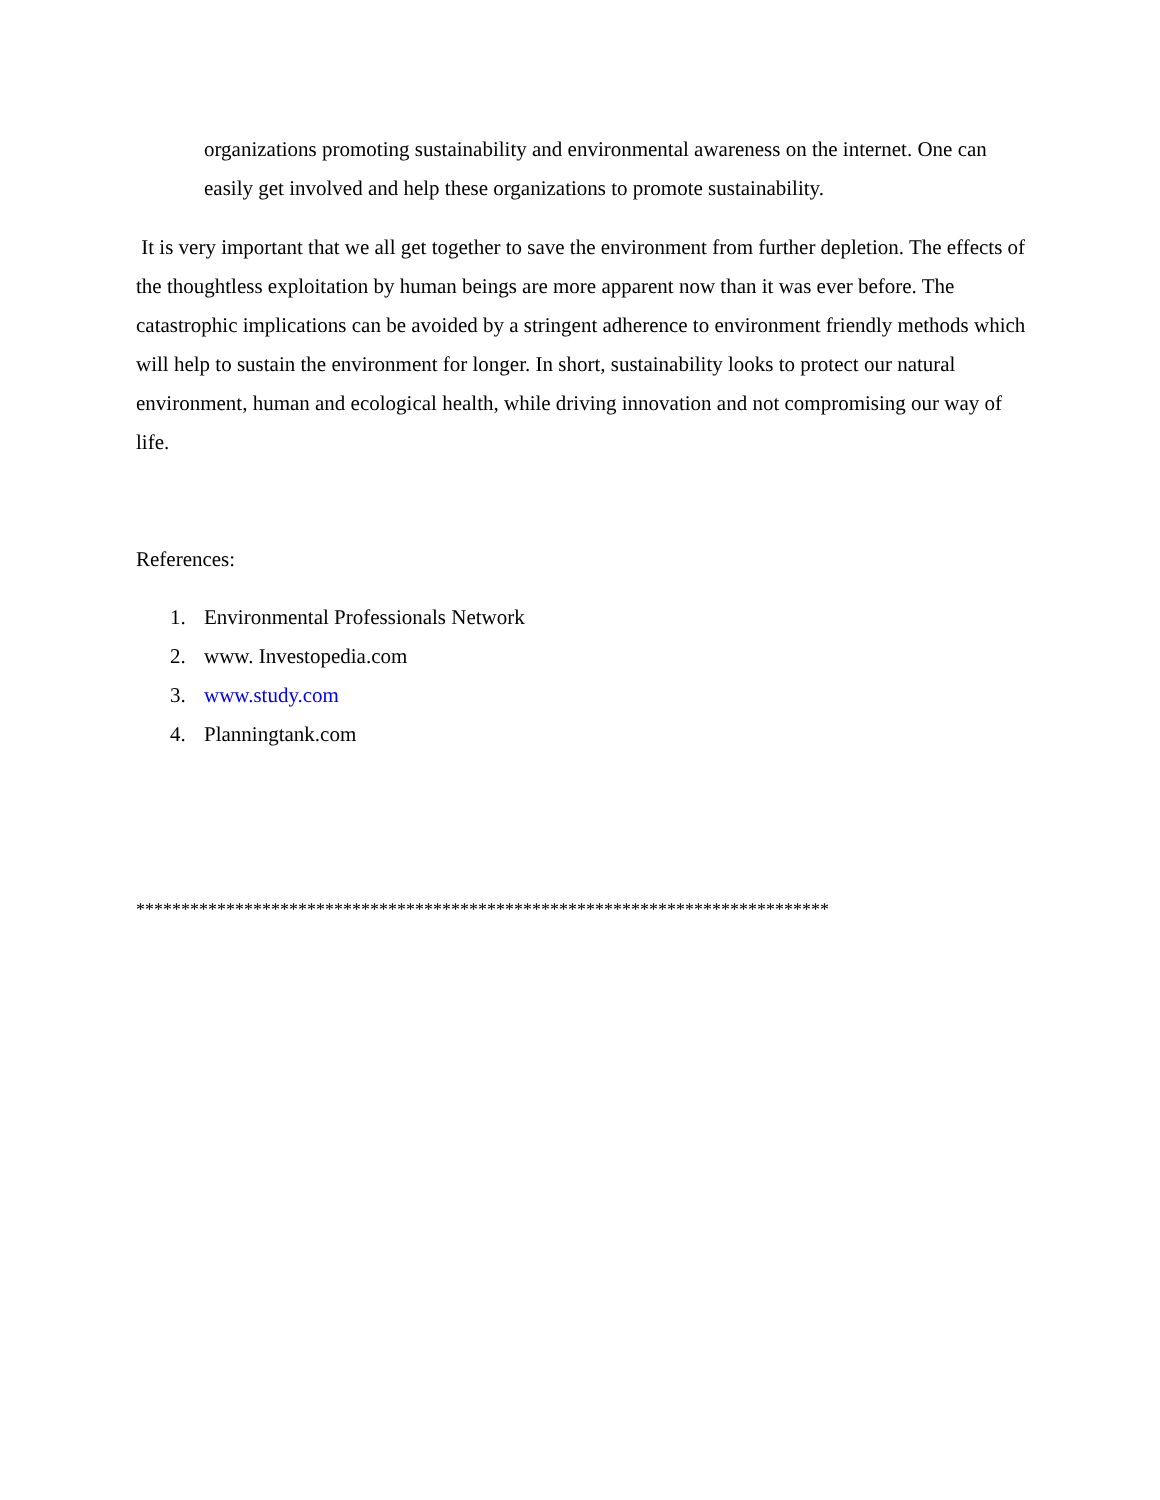organizations promoting sustainability and environmental awareness on the internet. One can easily get involved and help these organizations to promote sustainability.
It is very important that we all get together to save the environment from further depletion. The effects of the thoughtless exploitation by human beings are more apparent now than it was ever before. The catastrophic implications can be avoided by a stringent adherence to environment friendly methods which will help to sustain the environment for longer. In short, sustainability looks to protect our natural environment, human and ecological health, while driving innovation and not compromising our way of life.
References:
1. Environmental Professionals Network
2. www. Investopedia.com
3. www.study.com
4. Planningtank.com
*****************************************************************************